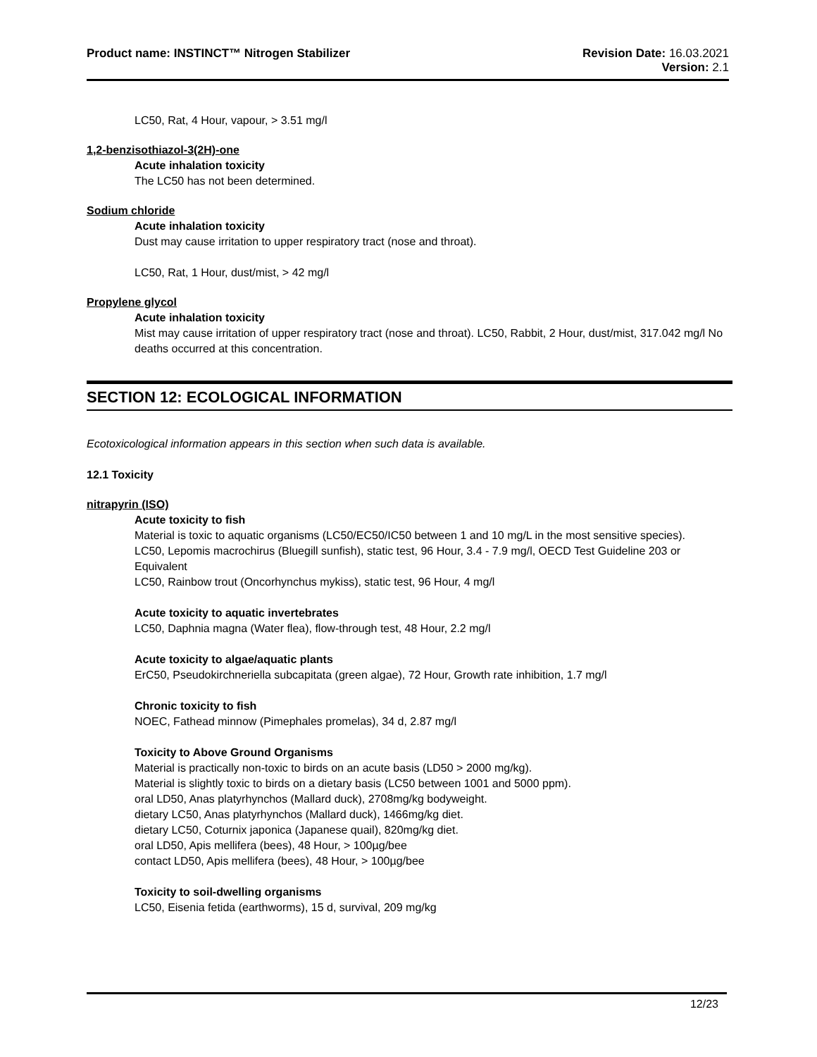Product name: INSTINCT™ Nitrogen Stabilizer
Revision Date: 16.03.2021
Version: 2.1
LC50, Rat, 4 Hour, vapour, > 3.51 mg/l
1,2-benzisothiazol-3(2H)-one
Acute inhalation toxicity
The LC50 has not been determined.
Sodium chloride
Acute inhalation toxicity
Dust may cause irritation to upper respiratory tract (nose and throat).
LC50, Rat, 1 Hour, dust/mist, > 42 mg/l
Propylene glycol
Acute inhalation toxicity
Mist may cause irritation of upper respiratory tract (nose and throat). LC50, Rabbit, 2 Hour, dust/mist, 317.042 mg/l No deaths occurred at this concentration.
SECTION 12: ECOLOGICAL INFORMATION
Ecotoxicological information appears in this section when such data is available.
12.1 Toxicity
nitrapyrin (ISO)
Acute toxicity to fish
Material is toxic to aquatic organisms (LC50/EC50/IC50 between 1 and 10 mg/L in the most sensitive species).
LC50, Lepomis macrochirus (Bluegill sunfish), static test, 96 Hour, 3.4 - 7.9 mg/l, OECD Test Guideline 203 or Equivalent
LC50, Rainbow trout (Oncorhynchus mykiss), static test, 96 Hour, 4 mg/l
Acute toxicity to aquatic invertebrates
LC50, Daphnia magna (Water flea), flow-through test, 48 Hour, 2.2 mg/l
Acute toxicity to algae/aquatic plants
ErC50, Pseudokirchneriella subcapitata (green algae), 72 Hour, Growth rate inhibition, 1.7 mg/l
Chronic toxicity to fish
NOEC, Fathead minnow (Pimephales promelas), 34 d, 2.87 mg/l
Toxicity to Above Ground Organisms
Material is practically non-toxic to birds on an acute basis (LD50 > 2000 mg/kg).
Material is slightly toxic to birds on a dietary basis (LC50 between 1001 and 5000 ppm).
oral LD50, Anas platyrhynchos (Mallard duck), 2708mg/kg bodyweight.
dietary LC50, Anas platyrhynchos (Mallard duck), 1466mg/kg diet.
dietary LC50, Coturnix japonica (Japanese quail), 820mg/kg diet.
oral LD50, Apis mellifera (bees), 48 Hour, > 100µg/bee
contact LD50, Apis mellifera (bees), 48 Hour, > 100µg/bee
Toxicity to soil-dwelling organisms
LC50, Eisenia fetida (earthworms), 15 d, survival, 209 mg/kg
12/23